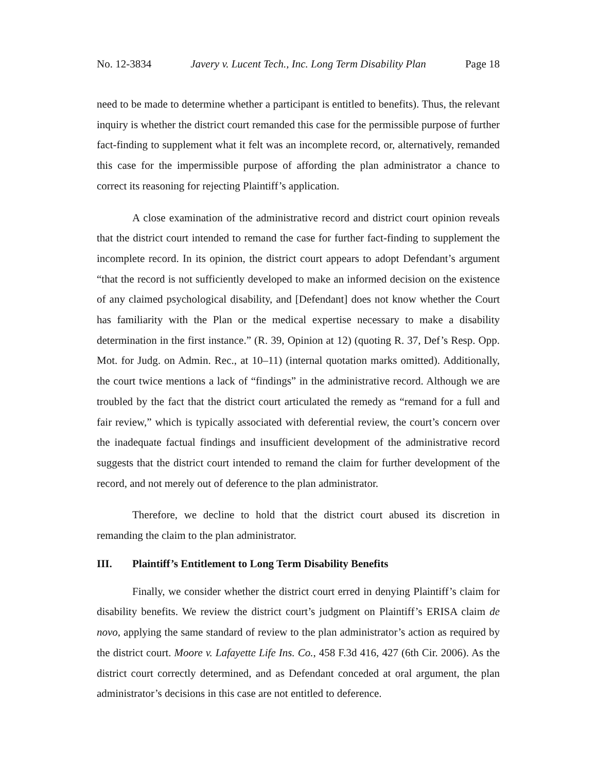No. 12-3834 Javery v. Lucent Tech., Inc. Long Term Disability Plan Page 18
need to be made to determine whether a participant is entitled to benefits). Thus, the relevant inquiry is whether the district court remanded this case for the permissible purpose of further fact-finding to supplement what it felt was an incomplete record, or, alternatively, remanded this case for the impermissible purpose of affording the plan administrator a chance to correct its reasoning for rejecting Plaintiff’s application.
A close examination of the administrative record and district court opinion reveals that the district court intended to remand the case for further fact-finding to supplement the incomplete record. In its opinion, the district court appears to adopt Defendant’s argument “that the record is not sufficiently developed to make an informed decision on the existence of any claimed psychological disability, and [Defendant] does not know whether the Court has familiarity with the Plan or the medical expertise necessary to make a disability determination in the first instance.” (R. 39, Opinion at 12) (quoting R. 37, Def’s Resp. Opp. Mot. for Judg. on Admin. Rec., at 10–11) (internal quotation marks omitted). Additionally, the court twice mentions a lack of “findings” in the administrative record. Although we are troubled by the fact that the district court articulated the remedy as “remand for a full and fair review,” which is typically associated with deferential review, the court’s concern over the inadequate factual findings and insufficient development of the administrative record suggests that the district court intended to remand the claim for further development of the record, and not merely out of deference to the plan administrator.
Therefore, we decline to hold that the district court abused its discretion in remanding the claim to the plan administrator.
III. Plaintiff’s Entitlement to Long Term Disability Benefits
Finally, we consider whether the district court erred in denying Plaintiff’s claim for disability benefits. We review the district court’s judgment on Plaintiff’s ERISA claim de novo, applying the same standard of review to the plan administrator’s action as required by the district court. Moore v. Lafayette Life Ins. Co., 458 F.3d 416, 427 (6th Cir. 2006). As the district court correctly determined, and as Defendant conceded at oral argument, the plan administrator’s decisions in this case are not entitled to deference.